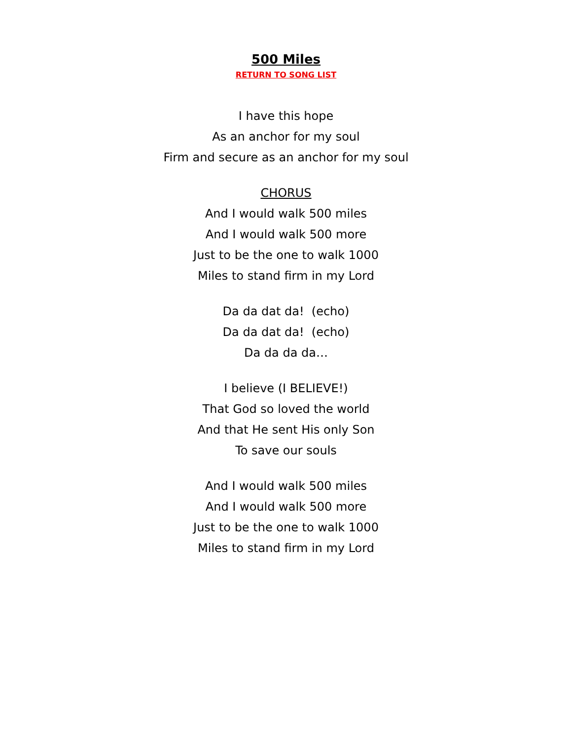500 Miles
RETURN TO SONG LIST
I have this hope
As an anchor for my soul
Firm and secure as an anchor for my soul
CHORUS
And I would walk 500 miles
And I would walk 500 more
Just to be the one to walk 1000
Miles to stand firm in my Lord
Da da dat da! (echo)
Da da dat da! (echo)
Da da da da…
I believe (I BELIEVE!)
That God so loved the world
And that He sent His only Son
To save our souls
And I would walk 500 miles
And I would walk 500 more
Just to be the one to walk 1000
Miles to stand firm in my Lord